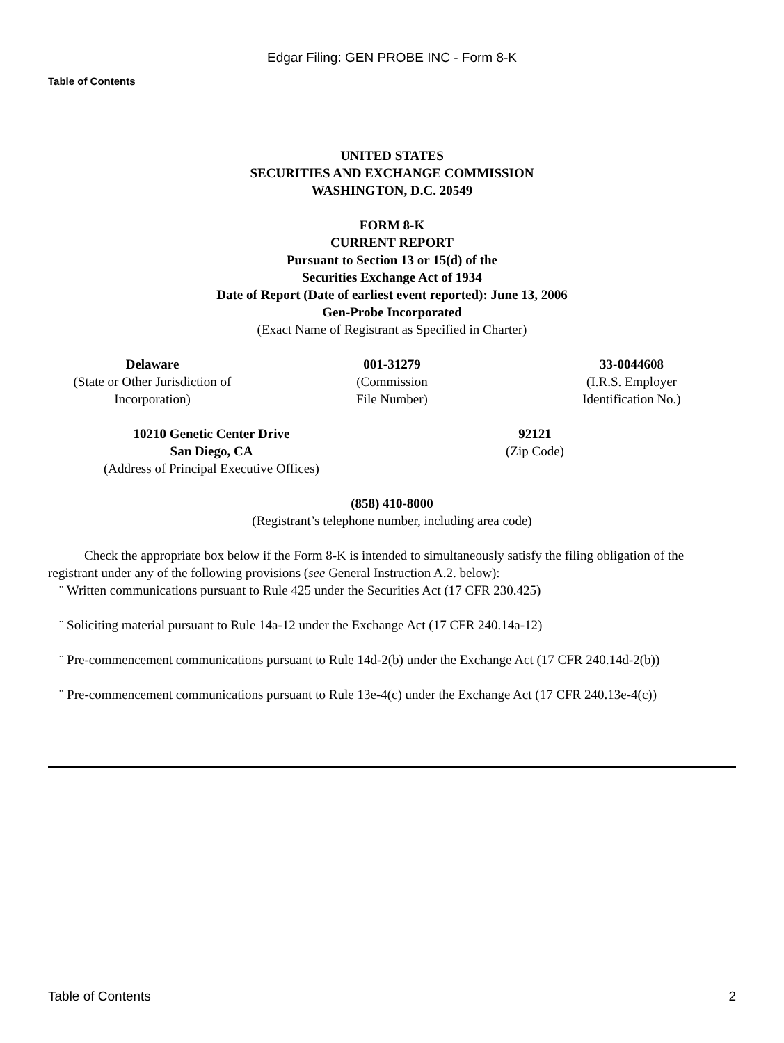Edgar Filing: GEN PROBE INC - Form 8-K
Table of Contents
UNITED STATES
SECURITIES AND EXCHANGE COMMISSION
WASHINGTON, D.C. 20549
FORM 8-K
CURRENT REPORT
Pursuant to Section 13 or 15(d) of the
Securities Exchange Act of 1934
Date of Report (Date of earliest event reported): June 13, 2006
Gen-Probe Incorporated
(Exact Name of Registrant as Specified in Charter)
Delaware
(State or Other Jurisdiction of
Incorporation)
001-31279
(Commission
File Number)
33-0044608
(I.R.S. Employer
Identification No.)
10210 Genetic Center Drive
San Diego, CA
(Address of Principal Executive Offices)
92121
(Zip Code)
(858) 410-8000
(Registrant’s telephone number, including area code)
Check the appropriate box below if the Form 8-K is intended to simultaneously satisfy the filing obligation of the registrant under any of the following provisions (see General Instruction A.2. below):
¨ Written communications pursuant to Rule 425 under the Securities Act (17 CFR 230.425)
¨ Soliciting material pursuant to Rule 14a-12 under the Exchange Act (17 CFR 240.14a-12)
¨ Pre-commencement communications pursuant to Rule 14d-2(b) under the Exchange Act (17 CFR 240.14d-2(b))
¨ Pre-commencement communications pursuant to Rule 13e-4(c) under the Exchange Act (17 CFR 240.13e-4(c))
Table of Contents 2